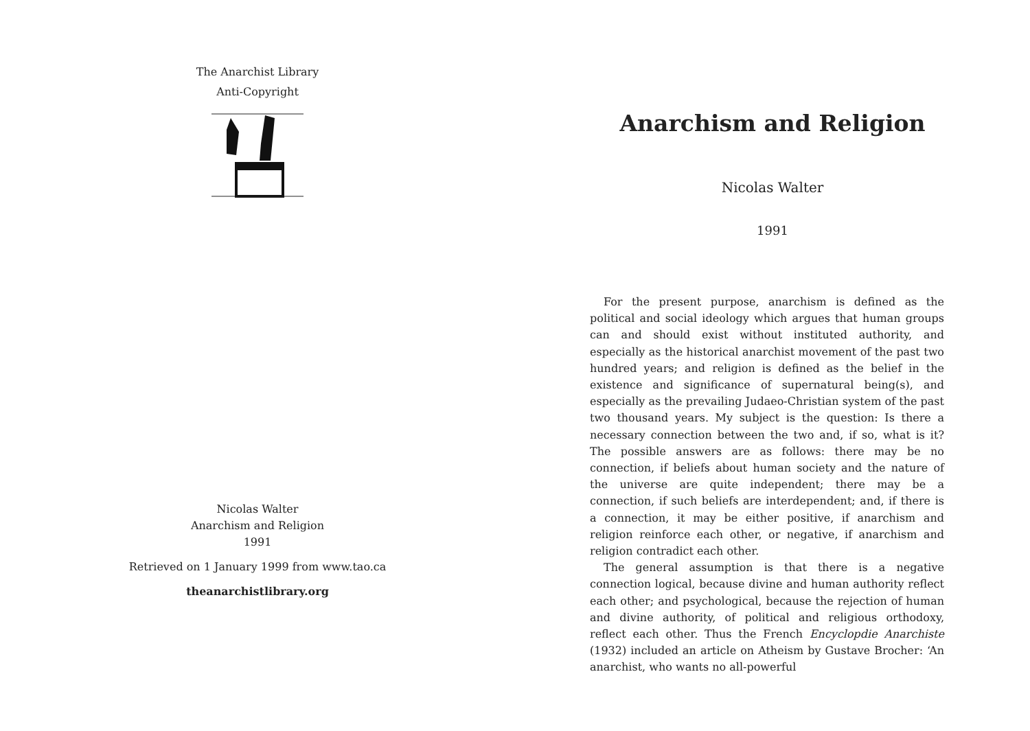The Anarchist Library
Anti-Copyright
Nicolas Walter
Anarchism and Religion
1991
Retrieved on 1 January 1999 from www.tao.ca
theanarchistlibrary.org
Anarchism and Religion
Nicolas Walter
1991
For the present purpose, anarchism is defined as the political and social ideology which argues that human groups can and should exist without instituted authority, and especially as the historical anarchist movement of the past two hundred years; and religion is defined as the belief in the existence and significance of supernatural being(s), and especially as the prevailing Judaeo-Christian system of the past two thousand years. My subject is the question: Is there a necessary connection between the two and, if so, what is it? The possible answers are as follows: there may be no connection, if beliefs about human society and the nature of the universe are quite independent; there may be a connection, if such beliefs are interdependent; and, if there is a connection, it may be either positive, if anarchism and religion reinforce each other, or negative, if anarchism and religion contradict each other.
The general assumption is that there is a negative connection logical, because divine and human authority reflect each other; and psychological, because the rejection of human and divine authority, of political and religious orthodoxy, reflect each other. Thus the French Encyclopdie Anarchiste (1932) included an article on Atheism by Gustave Brocher: ‘An anarchist, who wants no all-powerful